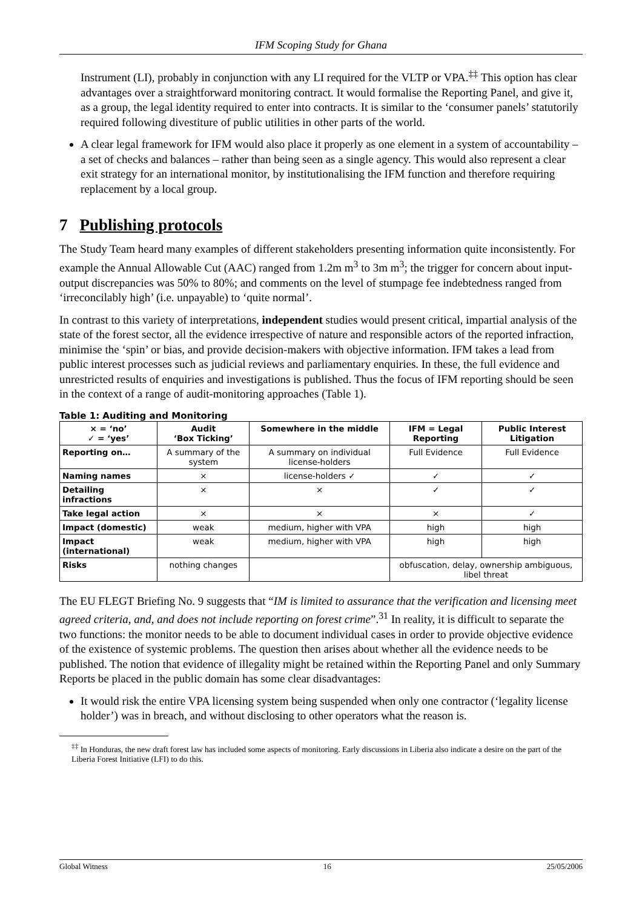IFM Scoping Study for Ghana
Instrument (LI), probably in conjunction with any LI required for the VLTP or VPA.<sup>‡‡</sup> This option has clear advantages over a straightforward monitoring contract. It would formalise the Reporting Panel, and give it, as a group, the legal identity required to enter into contracts. It is similar to the ‘consumer panels’ statutorily required following divestiture of public utilities in other parts of the world.
A clear legal framework for IFM would also place it properly as one element in a system of accountability – a set of checks and balances – rather than being seen as a single agency. This would also represent a clear exit strategy for an international monitor, by institutionalising the IFM function and therefore requiring replacement by a local group.
7 Publishing protocols
The Study Team heard many examples of different stakeholders presenting information quite inconsistently. For example the Annual Allowable Cut (AAC) ranged from 1.2m m<sup>3</sup> to 3m m<sup>3</sup>; the trigger for concern about input-output discrepancies was 50% to 80%; and comments on the level of stumpage fee indebtedness ranged from ‘irreconcilably high’ (i.e. unpayable) to ‘quite normal’.
In contrast to this variety of interpretations, independent studies would present critical, impartial analysis of the state of the forest sector, all the evidence irrespective of nature and responsible actors of the reported infraction, minimise the ‘spin’ or bias, and provide decision-makers with objective information. IFM takes a lead from public interest processes such as judicial reviews and parliamentary enquiries. In these, the full evidence and unrestricted results of enquiries and investigations is published. Thus the focus of IFM reporting should be seen in the context of a range of audit-monitoring approaches (Table 1).
Table 1: Auditing and Monitoring
| × = ‘no’ ✓ = ‘yes’ | Audit ‘Box Ticking’ | Somewhere in the middle | IFM = Legal Reporting | Public Interest Litigation |
| --- | --- | --- | --- | --- |
| Reporting on… | A summary of the system | A summary on individual license-holders | Full Evidence | Full Evidence |
| Naming names | × | license-holders ✓ | ✓ | ✓ |
| Detailing infractions | × | × | ✓ | ✓ |
| Take legal action | × | × | × | ✓ |
| Impact (domestic) | weak | medium, higher with VPA | high | high |
| Impact (international) | weak | medium, higher with VPA | high | high |
| Risks | nothing changes | | obfuscation, delay, ownership ambiguous, libel threat | |
The EU FLEGT Briefing No. 9 suggests that “IM is limited to assurance that the verification and licensing meet agreed criteria, and, and does not include reporting on forest crime”.<sup>31</sup> In reality, it is difficult to separate the two functions: the monitor needs to be able to document individual cases in order to provide objective evidence of the existence of systemic problems. The question then arises about whether all the evidence needs to be published. The notion that evidence of illegality might be retained within the Reporting Panel and only Summary Reports be placed in the public domain has some clear disadvantages:
It would risk the entire VPA licensing system being suspended when only one contractor (‘legality license holder’) was in breach, and without disclosing to other operators what the reason is.
<sup>‡‡</sup> In Honduras, the new draft forest law has included some aspects of monitoring. Early discussions in Liberia also indicate a desire on the part of the Liberia Forest Initiative (LFI) to do this.
Global Witness 16 25/05/2006